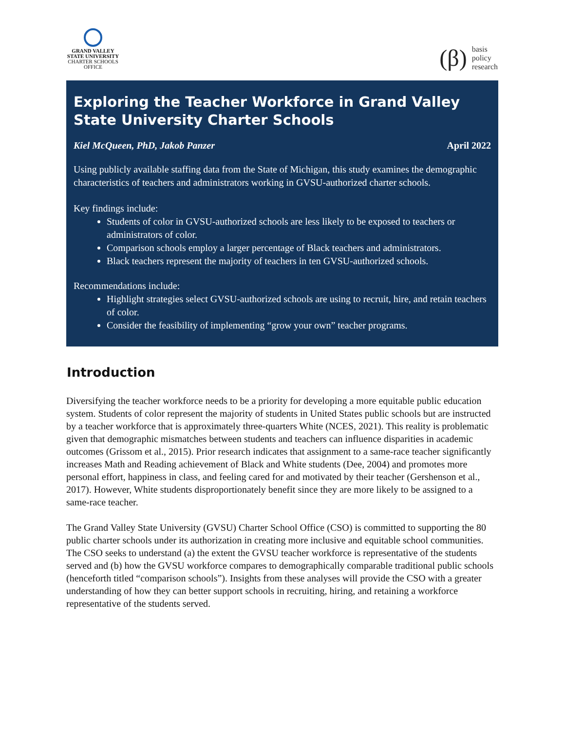GRAND VALLEY
STATE UNIVERSITY
CHARTER SCHOOLS
OFFICE
(β)
basis
policy
research
Exploring the Teacher Workforce in Grand Valley State University Charter Schools
Kiel McQueen, PhD, Jakob Panzer April 2022
Using publicly available staffing data from the State of Michigan, this study examines the demographic characteristics of teachers and administrators working in GVSU-authorized charter schools.
Key findings include:
Students of color in GVSU-authorized schools are less likely to be exposed to teachers or administrators of color.
Comparison schools employ a larger percentage of Black teachers and administrators.
Black teachers represent the majority of teachers in ten GVSU-authorized schools.
Recommendations include:
Highlight strategies select GVSU-authorized schools are using to recruit, hire, and retain teachers of color.
Consider the feasibility of implementing “grow your own” teacher programs.
Introduction
Diversifying the teacher workforce needs to be a priority for developing a more equitable public education system. Students of color represent the majority of students in United States public schools but are instructed by a teacher workforce that is approximately three-quarters White (NCES, 2021). This reality is problematic given that demographic mismatches between students and teachers can influence disparities in academic outcomes (Grissom et al., 2015). Prior research indicates that assignment to a same-race teacher significantly increases Math and Reading achievement of Black and White students (Dee, 2004) and promotes more personal effort, happiness in class, and feeling cared for and motivated by their teacher (Gershenson et al., 2017). However, White students disproportionately benefit since they are more likely to be assigned to a same-race teacher.
The Grand Valley State University (GVSU) Charter School Office (CSO) is committed to supporting the 80 public charter schools under its authorization in creating more inclusive and equitable school communities. The CSO seeks to understand (a) the extent the GVSU teacher workforce is representative of the students served and (b) how the GVSU workforce compares to demographically comparable traditional public schools (henceforth titled “comparison schools”). Insights from these analyses will provide the CSO with a greater understanding of how they can better support schools in recruiting, hiring, and retaining a workforce representative of the students served.